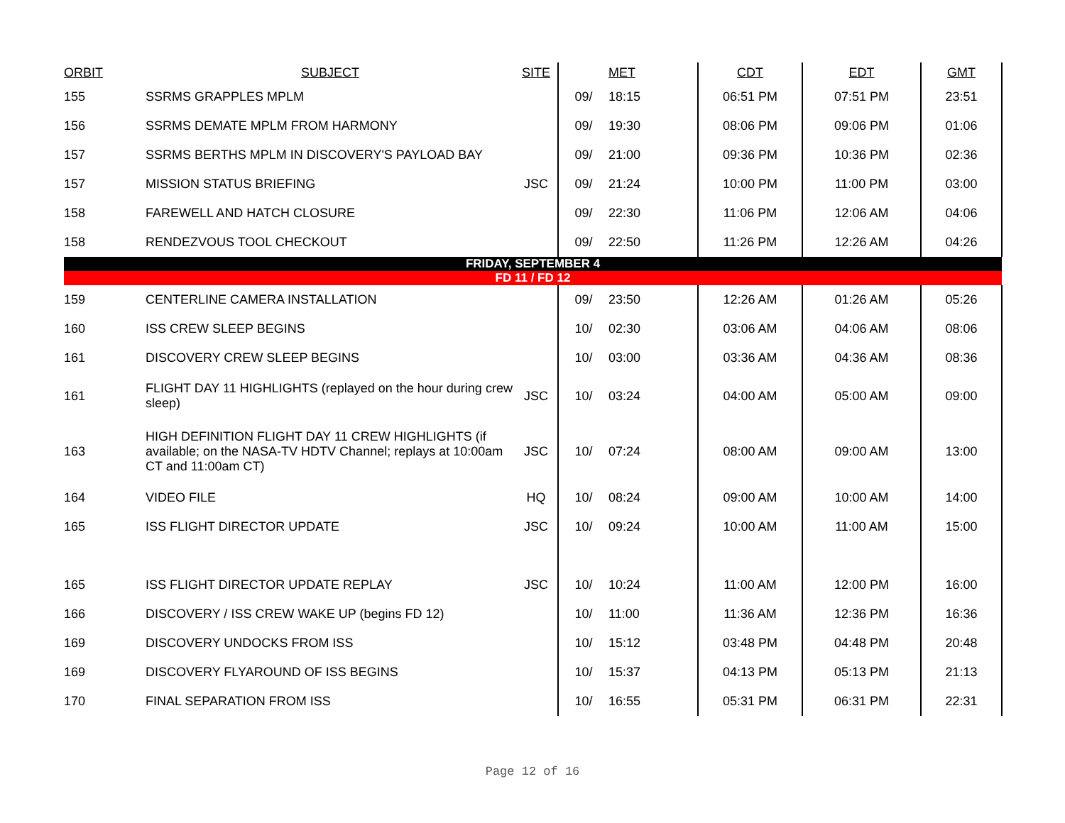| ORBIT | SUBJECT | SITE | | MET | CDT | EDT | GMT |
| --- | --- | --- | --- | --- | --- | --- | --- |
| 155 | SSRMS GRAPPLES MPLM | | 09/ | 18:15 | 06:51 PM | 07:51 PM | 23:51 |
| 156 | SSRMS DEMATE MPLM FROM HARMONY | | 09/ | 19:30 | 08:06 PM | 09:06 PM | 01:06 |
| 157 | SSRMS BERTHS MPLM IN DISCOVERY'S PAYLOAD BAY | | 09/ | 21:00 | 09:36 PM | 10:36 PM | 02:36 |
| 157 | MISSION STATUS BRIEFING | JSC | 09/ | 21:24 | 10:00 PM | 11:00 PM | 03:00 |
| 158 | FAREWELL AND HATCH CLOSURE | | 09/ | 22:30 | 11:06 PM | 12:06 AM | 04:06 |
| 158 | RENDEZVOUS TOOL CHECKOUT | | 09/ | 22:50 | 11:26 PM | 12:26 AM | 04:26 |
| FRIDAY, SEPTEMBER 4 | | | | | | | |
| FD 11 / FD 12 | | | | | | | |
| 159 | CENTERLINE CAMERA INSTALLATION | | 09/ | 23:50 | 12:26 AM | 01:26 AM | 05:26 |
| 160 | ISS CREW SLEEP BEGINS | | 10/ | 02:30 | 03:06 AM | 04:06 AM | 08:06 |
| 161 | DISCOVERY CREW SLEEP BEGINS | | 10/ | 03:00 | 03:36 AM | 04:36 AM | 08:36 |
| 161 | FLIGHT DAY 11 HIGHLIGHTS (replayed on the hour during crew sleep) | JSC | 10/ | 03:24 | 04:00 AM | 05:00 AM | 09:00 |
| 163 | HIGH DEFINITION FLIGHT DAY 11 CREW HIGHLIGHTS (if available; on the NASA-TV HDTV Channel; replays at 10:00am CT and 11:00am CT) | JSC | 10/ | 07:24 | 08:00 AM | 09:00 AM | 13:00 |
| 164 | VIDEO FILE | HQ | 10/ | 08:24 | 09:00 AM | 10:00 AM | 14:00 |
| 165 | ISS FLIGHT DIRECTOR UPDATE | JSC | 10/ | 09:24 | 10:00 AM | 11:00 AM | 15:00 |
| 165 | ISS FLIGHT DIRECTOR UPDATE REPLAY | JSC | 10/ | 10:24 | 11:00 AM | 12:00 PM | 16:00 |
| 166 | DISCOVERY / ISS CREW WAKE UP (begins FD 12) | | 10/ | 11:00 | 11:36 AM | 12:36 PM | 16:36 |
| 169 | DISCOVERY UNDOCKS FROM ISS | | 10/ | 15:12 | 03:48 PM | 04:48 PM | 20:48 |
| 169 | DISCOVERY FLYAROUND OF ISS BEGINS | | 10/ | 15:37 | 04:13 PM | 05:13 PM | 21:13 |
| 170 | FINAL SEPARATION FROM ISS | | 10/ | 16:55 | 05:31 PM | 06:31 PM | 22:31 |
Page 12 of 16